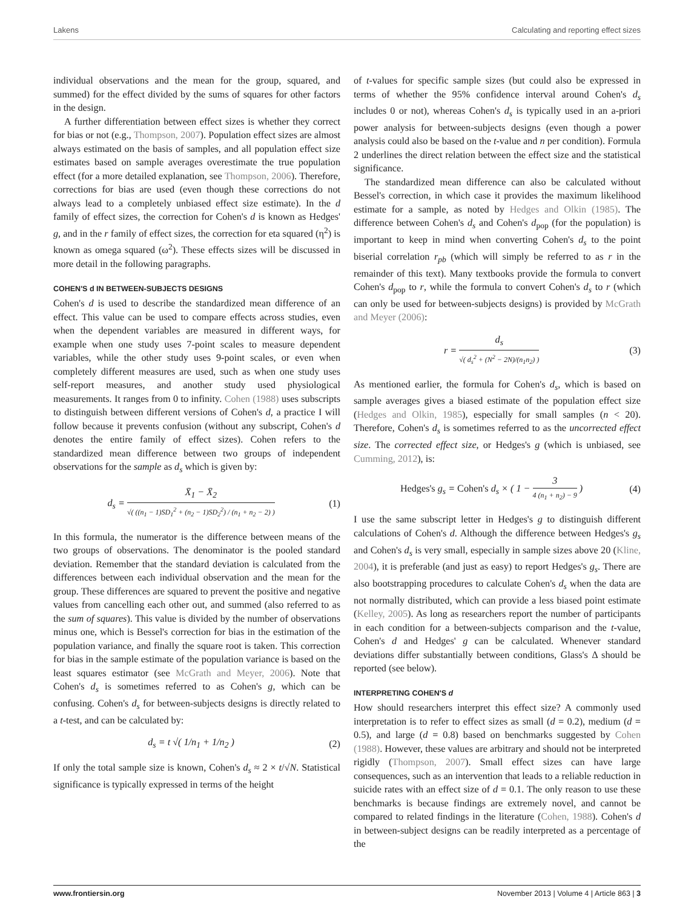Lakens Calculating and reporting effect sizes
individual observations and the mean for the group, squared, and summed) for the effect divided by the sums of squares for other factors in the design.
A further differentiation between effect sizes is whether they correct for bias or not (e.g., Thompson, 2007). Population effect sizes are almost always estimated on the basis of samples, and all population effect size estimates based on sample averages overestimate the true population effect (for a more detailed explanation, see Thompson, 2006). Therefore, corrections for bias are used (even though these corrections do not always lead to a completely unbiased effect size estimate). In the d family of effect sizes, the correction for Cohen's d is known as Hedges' g, and in the r family of effect sizes, the correction for eta squared (η<sup>2</sup>) is known as omega squared (ω<sup>2</sup>). These effects sizes will be discussed in more detail in the following paragraphs.
COHEN'S d IN BETWEEN-SUBJECTS DESIGNS
Cohen's d is used to describe the standardized mean difference of an effect. This value can be used to compare effects across studies, even when the dependent variables are measured in different ways, for example when one study uses 7-point scales to measure dependent variables, while the other study uses 9-point scales, or even when completely different measures are used, such as when one study uses self-report measures, and another study used physiological measurements. It ranges from 0 to infinity. Cohen (1988) uses subscripts to distinguish between different versions of Cohen's d, a practice I will follow because it prevents confusion (without any subscript, Cohen's d denotes the entire family of effect sizes). Cohen refers to the standardized mean difference between two groups of independent observations for the sample as d<sub>s</sub> which is given by:
d<sub>s</sub> = X̄<sub>1</sub> − X̄<sub>2</sub> √( ((n<sub>1</sub> − 1)SD<sub>1</sub><sup>2</sup> + (n<sub>2</sub> − 1)SD<sub>2</sub><sup>2</sup>) / (n<sub>1</sub> + n<sub>2</sub> − 2) )
(1)
In this formula, the numerator is the difference between means of the two groups of observations. The denominator is the pooled standard deviation. Remember that the standard deviation is calculated from the differences between each individual observation and the mean for the group. These differences are squared to prevent the positive and negative values from cancelling each other out, and summed (also referred to as the sum of squares). This value is divided by the number of observations minus one, which is Bessel's correction for bias in the estimation of the population variance, and finally the square root is taken. This correction for bias in the sample estimate of the population variance is based on the least squares estimator (see McGrath and Meyer, 2006). Note that Cohen's d<sub>s</sub> is sometimes referred to as Cohen's g, which can be confusing. Cohen's d<sub>s</sub> for between-subjects designs is directly related to a t-test, and can be calculated by:
d<sub>s</sub> = t √( 1/n<sub>1</sub> + 1/n<sub>2</sub> ) (2)
If only the total sample size is known, Cohen's d<sub>s</sub> ≈ 2 × t/√N. Statistical significance is typically expressed in terms of the height
of t-values for specific sample sizes (but could also be expressed in terms of whether the 95% confidence interval around Cohen's d<sub>s</sub> includes 0 or not), whereas Cohen's d<sub>s</sub> is typically used in an a-priori power analysis for between-subjects designs (even though a power analysis could also be based on the t-value and n per condition). Formula 2 underlines the direct relation between the effect size and the statistical significance.
The standardized mean difference can also be calculated without Bessel's correction, in which case it provides the maximum likelihood estimate for a sample, as noted by Hedges and Olkin (1985). The difference between Cohen's d<sub>s</sub> and Cohen's d<sub>pop</sub> (for the population) is important to keep in mind when converting Cohen's d<sub>s</sub> to the point biserial correlation r<sub>pb</sub> (which will simply be referred to as r in the remainder of this text). Many textbooks provide the formula to convert Cohen's d<sub>pop</sub> to r, while the formula to convert Cohen's d<sub>s</sub> to r (which can only be used for between-subjects designs) is provided by McGrath and Meyer (2006):
r = d<sub>s</sub> √( d<sub>s</sub><sup>2</sup> + (N<sup>2</sup> − 2N)/(n<sub>1</sub>n<sub>2</sub>) )
(3)
As mentioned earlier, the formula for Cohen's d<sub>s</sub>, which is based on sample averages gives a biased estimate of the population effect size (Hedges and Olkin, 1985), especially for small samples (n < 20). Therefore, Cohen's d<sub>s</sub> is sometimes referred to as the uncorrected effect size. The corrected effect size, or Hedges's g (which is unbiased, see Cumming, 2012), is:
Hedges's g<sub>s</sub> = Cohen's d<sub>s</sub> × ( 1 − 3 4 (n<sub>1</sub> + n<sub>2</sub>) − 9 )
(4)
I use the same subscript letter in Hedges's g to distinguish different calculations of Cohen's d. Although the difference between Hedges's g<sub>s</sub> and Cohen's d<sub>s</sub> is very small, especially in sample sizes above 20 (Kline, 2004), it is preferable (and just as easy) to report Hedges's g<sub>s</sub>. There are also bootstrapping procedures to calculate Cohen's d<sub>s</sub> when the data are not normally distributed, which can provide a less biased point estimate (Kelley, 2005). As long as researchers report the number of participants in each condition for a between-subjects comparison and the t-value, Cohen's d and Hedges' g can be calculated. Whenever standard deviations differ substantially between conditions, Glass's Δ should be reported (see below).
INTERPRETING COHEN'S d
How should researchers interpret this effect size? A commonly used interpretation is to refer to effect sizes as small (d = 0.2), medium (d = 0.5), and large (d = 0.8) based on benchmarks suggested by Cohen (1988). However, these values are arbitrary and should not be interpreted rigidly (Thompson, 2007). Small effect sizes can have large consequences, such as an intervention that leads to a reliable reduction in suicide rates with an effect size of d = 0.1. The only reason to use these benchmarks is because findings are extremely novel, and cannot be compared to related findings in the literature (Cohen, 1988). Cohen's d in between-subject designs can be readily interpreted as a percentage of the
www.frontiersin.org November 2013 | Volume 4 | Article 863 | 3